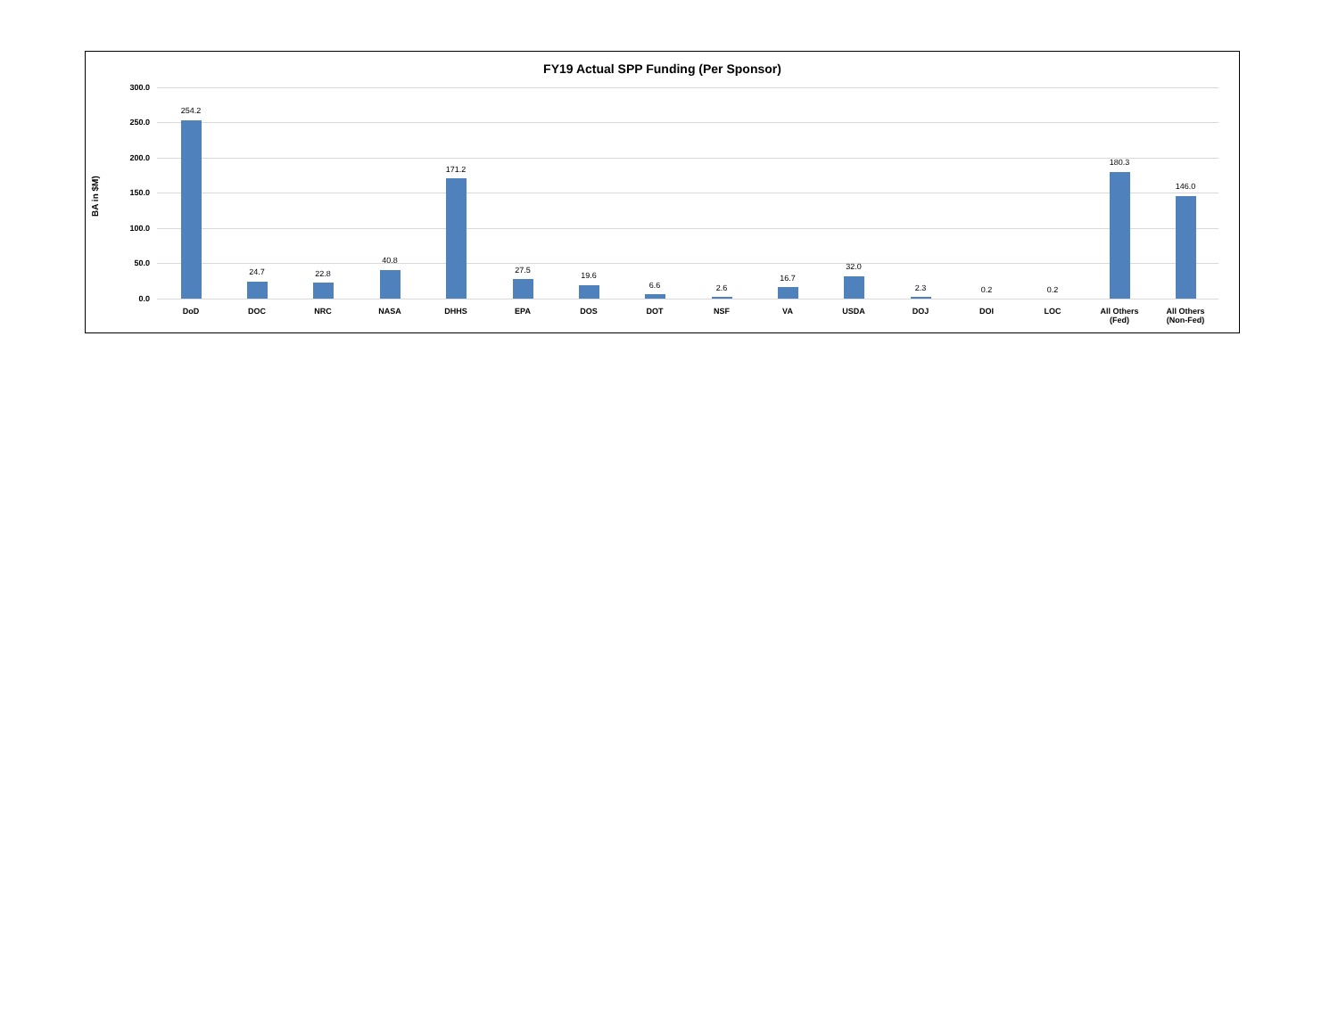FY19 Actual SPP Funding (Per Sponsor)
BA in $M)
300.0
250.0
200.0
150.0
100.0
50.0
0.0
254.2
DoD
24.7
DOC
22.8
NRC
40.8
NASA
171.2
DHHS
27.5
EPA
19.6
DOS
6.6
DOT
2.6
NSF
16.7
VA
32.0
USDA
2.3
DOJ
0.2
DOI
0.2
LOC
180.3
All Others
(Fed)
146.0
All Others
(Non-Fed)